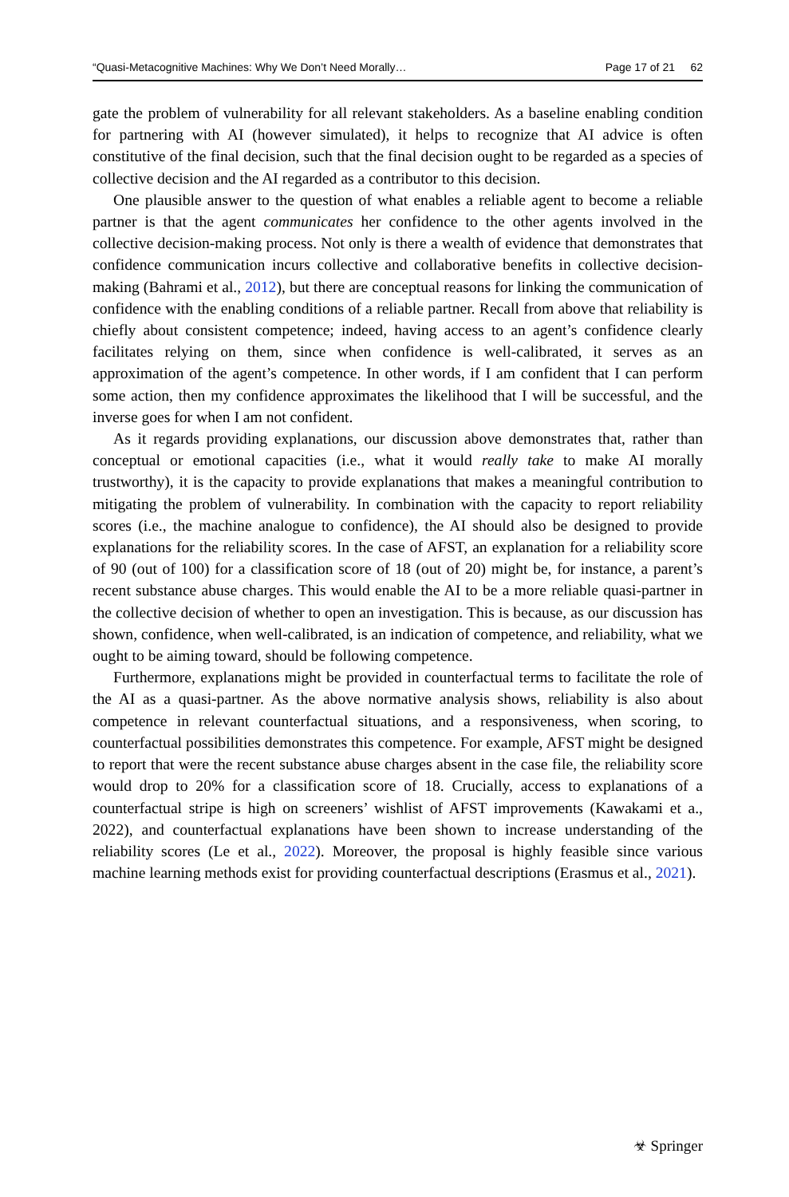“Quasi-Metacognitive Machines: Why We Don’t Need Morally… Page 17 of 21 62
gate the problem of vulnerability for all relevant stakeholders. As a baseline enabling condition for partnering with AI (however simulated), it helps to recognize that AI advice is often constitutive of the final decision, such that the final decision ought to be regarded as a species of collective decision and the AI regarded as a contributor to this decision.
One plausible answer to the question of what enables a reliable agent to become a reliable partner is that the agent communicates her confidence to the other agents involved in the collective decision-making process. Not only is there a wealth of evidence that demonstrates that confidence communication incurs collective and collaborative benefits in collective decision-making (Bahrami et al., 2012), but there are conceptual reasons for linking the communication of confidence with the enabling conditions of a reliable partner. Recall from above that reliability is chiefly about consistent competence; indeed, having access to an agent’s confidence clearly facilitates relying on them, since when confidence is well-calibrated, it serves as an approximation of the agent’s competence. In other words, if I am confident that I can perform some action, then my confidence approximates the likelihood that I will be successful, and the inverse goes for when I am not confident.
As it regards providing explanations, our discussion above demonstrates that, rather than conceptual or emotional capacities (i.e., what it would really take to make AI morally trustworthy), it is the capacity to provide explanations that makes a meaningful contribution to mitigating the problem of vulnerability. In combination with the capacity to report reliability scores (i.e., the machine analogue to confidence), the AI should also be designed to provide explanations for the reliability scores. In the case of AFST, an explanation for a reliability score of 90 (out of 100) for a classification score of 18 (out of 20) might be, for instance, a parent’s recent substance abuse charges. This would enable the AI to be a more reliable quasi-partner in the collective decision of whether to open an investigation. This is because, as our discussion has shown, confidence, when well-calibrated, is an indication of competence, and reliability, what we ought to be aiming toward, should be following competence.
Furthermore, explanations might be provided in counterfactual terms to facilitate the role of the AI as a quasi-partner. As the above normative analysis shows, reliability is also about competence in relevant counterfactual situations, and a responsiveness, when scoring, to counterfactual possibilities demonstrates this competence. For example, AFST might be designed to report that were the recent substance abuse charges absent in the case file, the reliability score would drop to 20% for a classification score of 18. Crucially, access to explanations of a counterfactual stripe is high on screeners’ wishlist of AFST improvements (Kawakami et a., 2022), and counterfactual explanations have been shown to increase understanding of the reliability scores (Le et al., 2022). Moreover, the proposal is highly feasible since various machine learning methods exist for providing counterfactual descriptions (Erasmus et al., 2021).
☣ Springer